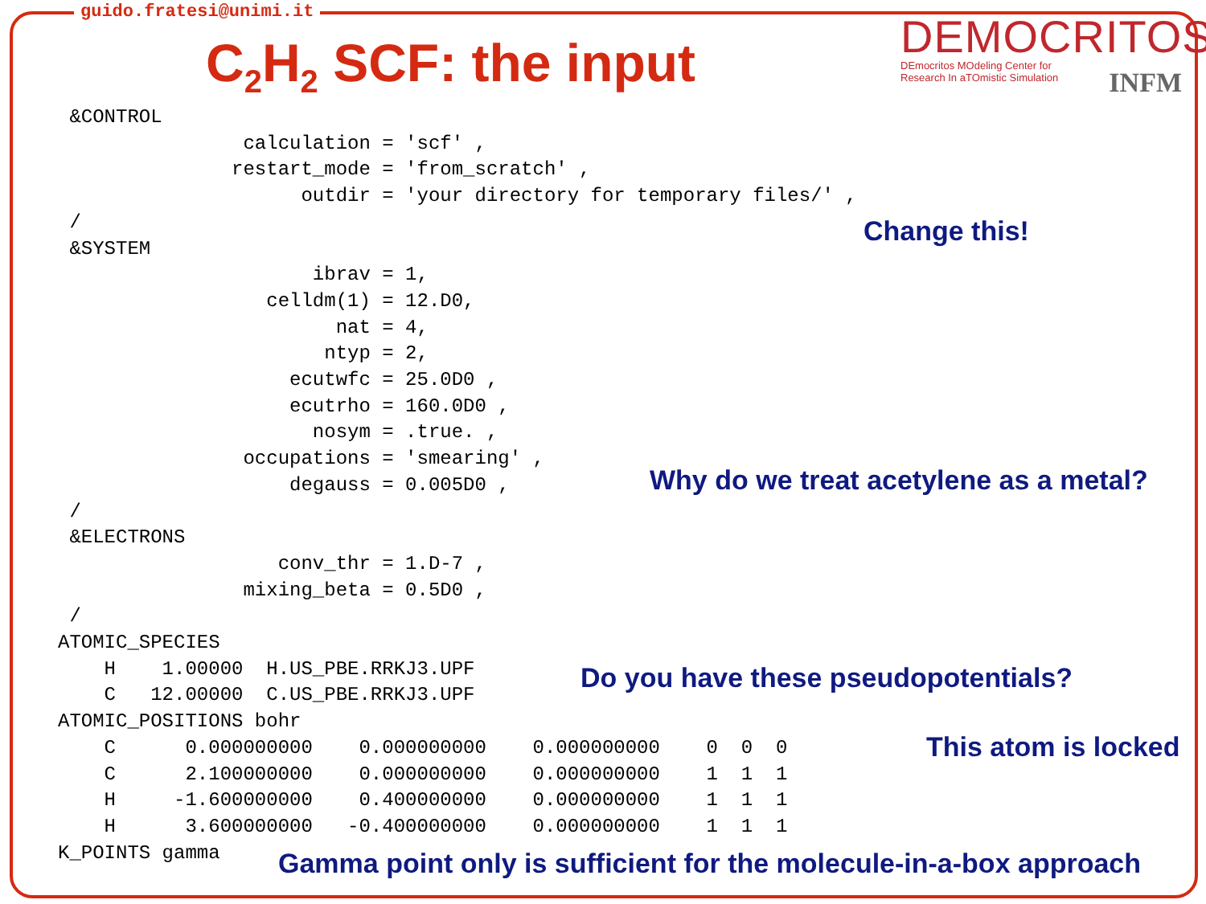guido.fratesi@unimi.it
C<sub>2</sub>H<sub>2</sub> SCF: the input
DEMOCRITOS
DEmocritos MOdeling Center for
Research In aTOmistic Simulation
INFM
 &CONTROL
                calculation = 'scf' ,
               restart_mode = 'from_scratch' ,
                     outdir = 'your directory for temporary files/' ,
 /
 &SYSTEM
                      ibrav = 1,
                  celldm(1) = 12.D0,
                        nat = 4,
                       ntyp = 2,
                    ecutwfc = 25.0D0 ,
                    ecutrho = 160.0D0 ,
                      nosym = .true. ,
                occupations = 'smearing' ,
                    degauss = 0.005D0 ,
 /
 &ELECTRONS
                   conv_thr = 1.D-7 ,
                mixing_beta = 0.5D0 ,
 /
ATOMIC_SPECIES
    H    1.00000  H.US_PBE.RRKJ3.UPF
    C   12.00000  C.US_PBE.RRKJ3.UPF
ATOMIC_POSITIONS bohr
    C      0.000000000    0.000000000    0.000000000    0  0  0
    C      2.100000000    0.000000000    0.000000000    1  1  1
    H     -1.600000000    0.400000000    0.000000000    1  1  1
    H      3.600000000   -0.400000000    0.000000000    1  1  1
K_POINTS gamma
Change this!
Why do we treat acetylene as a metal?
Do you have these pseudopotentials?
This atom is locked
Gamma point only is sufficient for the molecule-in-a-box approach